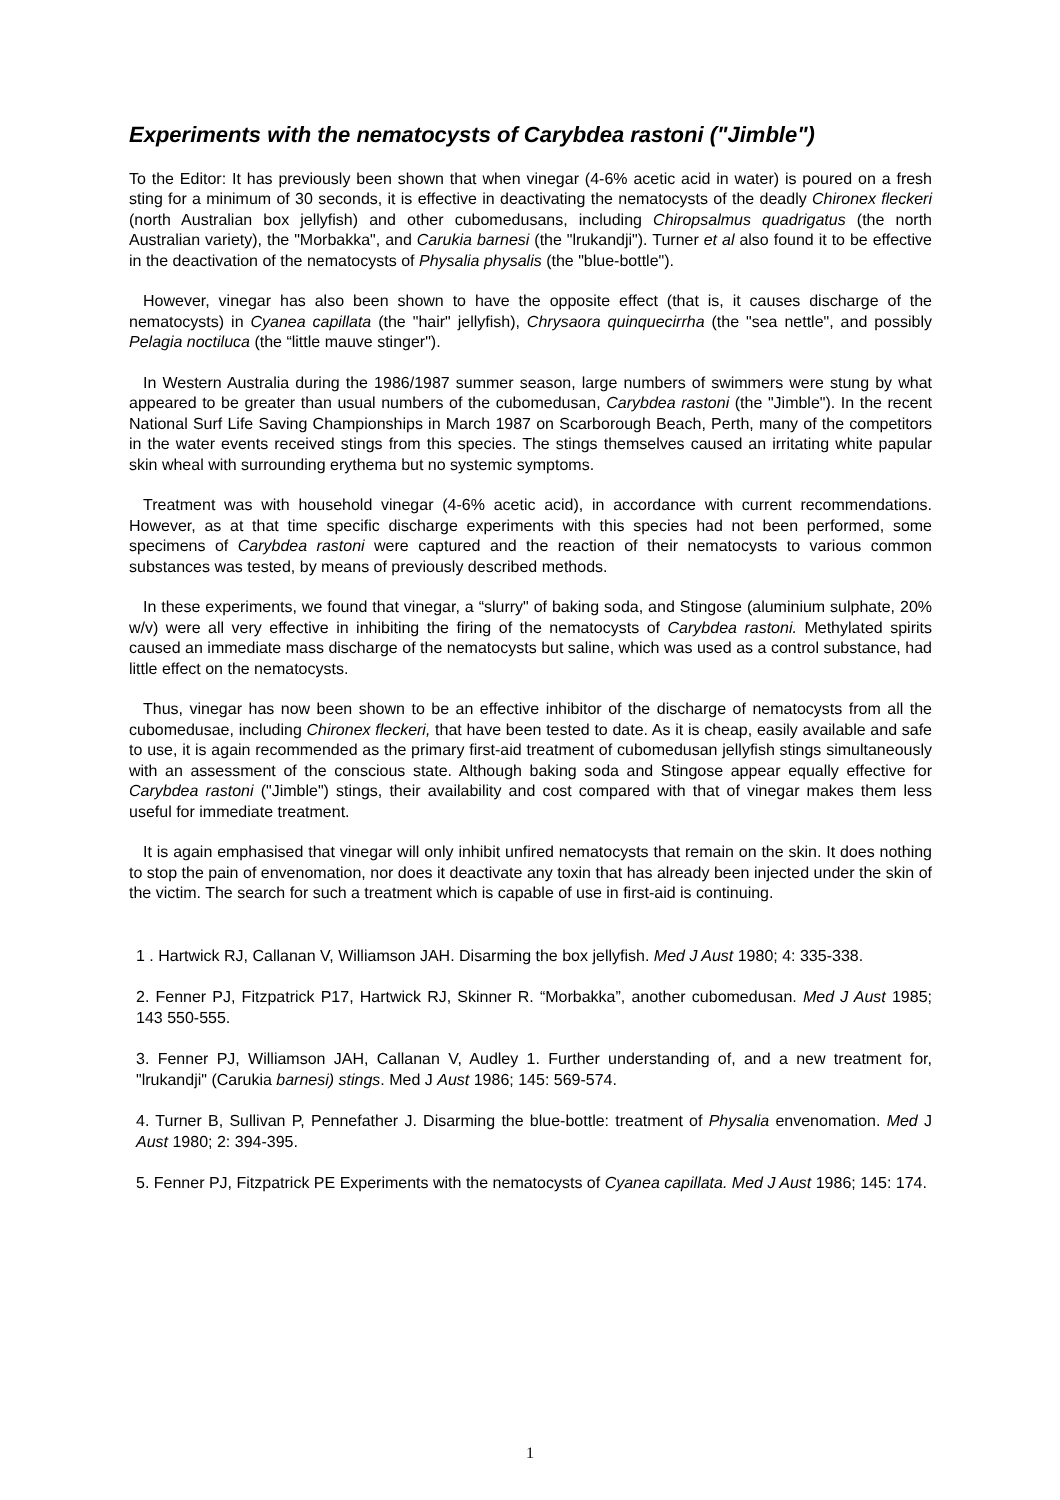Experiments with the nematocysts of Carybdea rastoni ("Jimble")
To the Editor: It has previously been shown that when vinegar (4-6% acetic acid in water) is poured on a fresh sting for a minimum of 30 seconds, it is effective in deactivating the nematocysts of the deadly Chironex fleckeri (north Australian box jellyfish) and other cubomedusans, including Chiropsalmus quadrigatus (the north Australian variety), the "Morbakka", and Carukia barnesi (the "lrukandji"). Turner et al also found it to be effective in the deactivation of the nematocysts of Physalia physalis (the "blue-bottle").
However, vinegar has also been shown to have the opposite effect (that is, it causes discharge of the nematocysts) in Cyanea capillata (the "hair" jellyfish), Chrysaora quinquecirrha (the "sea nettle", and possibly Pelagia noctiluca (the “little mauve stinger").
In Western Australia during the 1986/1987 summer season, large numbers of swimmers were stung by what appeared to be greater than usual numbers of the cubomedusan, Carybdea rastoni (the "Jimble"). In the recent National Surf Life Saving Championships in March 1987 on Scarborough Beach, Perth, many of the competitors in the water events received stings from this species. The stings themselves caused an irritating white papular skin wheal with surrounding erythema but no systemic symptoms.
Treatment was with household vinegar (4-6% acetic acid), in accordance with current recommendations. However, as at that time specific discharge experiments with this species had not been performed, some specimens of Carybdea rastoni were captured and the reaction of their nematocysts to various common substances was tested, by means of previously described methods.
In these experiments, we found that vinegar, a “slurry" of baking soda, and Stingose (aluminium sulphate, 20% w/v) were all very effective in inhibiting the firing of the nematocysts of Carybdea rastoni. Methylated spirits caused an immediate mass discharge of the nematocysts but saline, which was used as a control substance, had little effect on the nematocysts.
Thus, vinegar has now been shown to be an effective inhibitor of the discharge of nematocysts from all the cubomedusae, including Chironex fleckeri, that have been tested to date. As it is cheap, easily available and safe to use, it is again recommended as the primary first-aid treatment of cubomedusan jellyfish stings simultaneously with an assessment of the conscious state. Although baking soda and Stingose appear equally effective for Carybdea rastoni ("Jimble") stings, their availability and cost compared with that of vinegar makes them less useful for immediate treatment.
It is again emphasised that vinegar will only inhibit unfired nematocysts that remain on the skin. It does nothing to stop the pain of envenomation, nor does it deactivate any toxin that has already been injected under the skin of the victim. The search for such a treatment which is capable of use in first-aid is continuing.
1 . Hartwick RJ, Callanan V, Williamson JAH. Disarming the box jellyfish. Med J Aust 1980; 4: 335-338.
2. Fenner PJ, Fitzpatrick P17, Hartwick RJ, Skinner R. “Morbakka”, another cubomedusan. Med J Aust 1985; 143 550-555.
3. Fenner PJ, Williamson JAH, Callanan V, Audley 1. Further understanding of, and a new treatment for, "lrukandji" (Carukia barnesi) stings. Med J Aust 1986; 145: 569-574.
4. Turner B, Sullivan P, Pennefather J. Disarming the blue-bottle: treatment of Physalia envenomation. Med J Aust 1980; 2: 394-395.
5. Fenner PJ, Fitzpatrick PE Experiments with the nematocysts of Cyanea capillata. Med J Aust 1986; 145: 174.
1